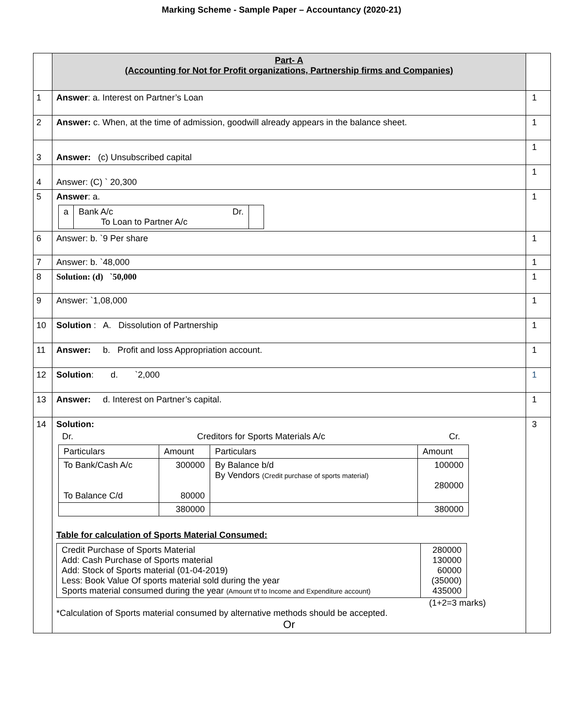Marking Scheme - Sample Paper – Accountancy (2020-21)
| | Part- A (Accounting for Not for Profit organizations, Partnership firms and Companies) | |
| 1 | Answer : a. Interest on Partner’s Loan | 1 |
| 2 | Answer: c. When, at the time of admission, goodwill already appears in the balance sheet. | 1 |
| 3 | Answer: (c) Unsubscribed capital | 1 |
| 4 | Answer: (C) ` 20,300 | 1 |
| 5 | Answer : a. / a / Bank A/c Dr. To Loan to Partner A/c / / | 1 |
| 6 | Answer: b. `9 Per share | 1 |
| 7 | Answer: b. `48,000 | 1 |
| 8 | Solution: (d) `50,000 | 1 |
| 9 | Answer: `1,08,000 | 1 |
| 10 | Solution : A. Dissolution of Partnership | 1 |
| 11 | Answer: b. Profit and loss Appropriation account. | 1 |
| 12 | Solution : d. `2,000 | 1 |
| 13 | Answer: d. Interest on Partner’s capital. | 1 |
| 14 | Solution: Dr. Creditors for Sports Materials A/c Cr. / Particulars / Amount / Particulars / Amount / / To Bank/Cash A/c To Balance C/d / 300000 80000 / By Balance b/d By Vendors (Credit purchase of sports material) / 100000 280000 / / / 380000 / / 380000 / Table for calculation of Sports Material Consumed: / Credit Purchase of Sports Material Add: Cash Purchase of Sports material Add: Stock of Sports material (01-04-2019) Less: Book Value Of sports material sold during the year Sports material consumed during the year (Amount t/f to Income and Expenditure account) / 280000 130000 60000 (35000) 435000 / (1+2=3 marks) *Calculation of Sports material consumed by alternative methods should be accepted. Or | 3 |